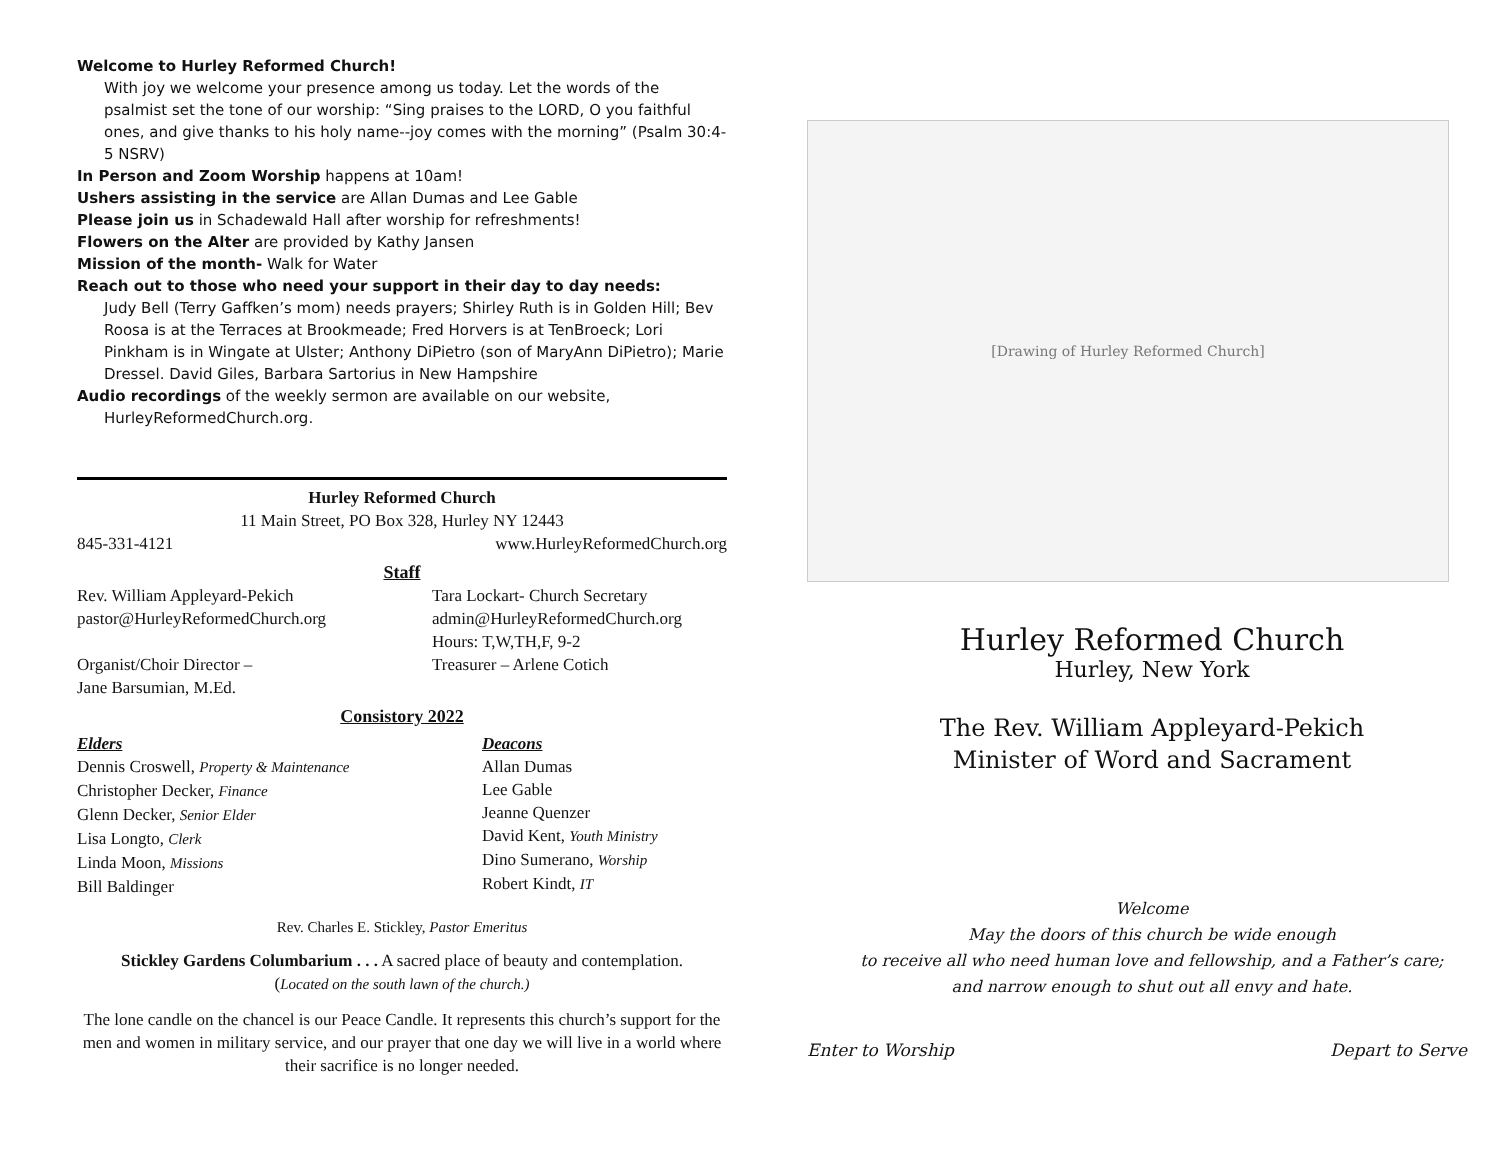Welcome to Hurley Reformed Church!
With joy we welcome your presence among us today. Let the words of the psalmist set the tone of our worship: “Sing praises to the LORD, O you faithful ones, and give thanks to his holy name--joy comes with the morning” (Psalm 30:4-5 NSRV)
In Person and Zoom Worship happens at 10am!
Ushers assisting in the service are Allan Dumas and Lee Gable
Please join us in Schadewald Hall after worship for refreshments!
Flowers on the Alter are provided by Kathy Jansen
Mission of the month- Walk for Water
Reach out to those who need your support in their day to day needs:
Judy Bell (Terry Gaffken’s mom) needs prayers; Shirley Ruth is in Golden Hill; Bev Roosa is at the Terraces at Brookmeade; Fred Horvers is at TenBroeck; Lori Pinkham is in Wingate at Ulster; Anthony DiPietro (son of MaryAnn DiPietro); Marie Dressel. David Giles, Barbara Sartorius in New Hampshire
Audio recordings of the weekly sermon are available on our website,
HurleyReformedChurch.org.
Hurley Reformed Church
11 Main Street, PO Box 328, Hurley NY 12443
845-331-4121 www.HurleyReformedChurch.org
Staff
Rev. William Appleyard-Pekich
pastor@HurleyReformedChurch.org
Tara Lockart- Church Secretary
admin@HurleyReformedChurch.org
Hours: T,W,TH,F, 9-2
Organist/Choir Director –
Jane Barsumian, M.Ed.
Treasurer – Arlene Cotich
Consistory 2022
Elders
Dennis Croswell, Property & Maintenance
Christopher Decker, Finance
Glenn Decker, Senior Elder
Lisa Longto, Clerk
Linda Moon, Missions
Bill Baldinger
Deacons
Allan Dumas
Lee Gable
Jeanne Quenzer
David Kent, Youth Ministry
Dino Sumerano, Worship
Robert Kindt, IT
Rev. Charles E. Stickley, Pastor Emeritus
Stickley Gardens Columbarium . . . A sacred place of beauty and contemplation.
(Located on the south lawn of the church.)
The lone candle on the chancel is our Peace Candle. It represents this church’s support for the men and women in military service, and our prayer that one day we will live in a world where their sacrifice is no longer needed.
[Drawing of Hurley Reformed Church]
Hurley Reformed Church
Hurley, New York
The Rev. William Appleyard-Pekich
Minister of Word and Sacrament
Welcome
May the doors of this church be wide enough
to receive all who need human love and fellowship, and a Father’s care;
and narrow enough to shut out all envy and hate.
Enter to Worship Depart to Serve